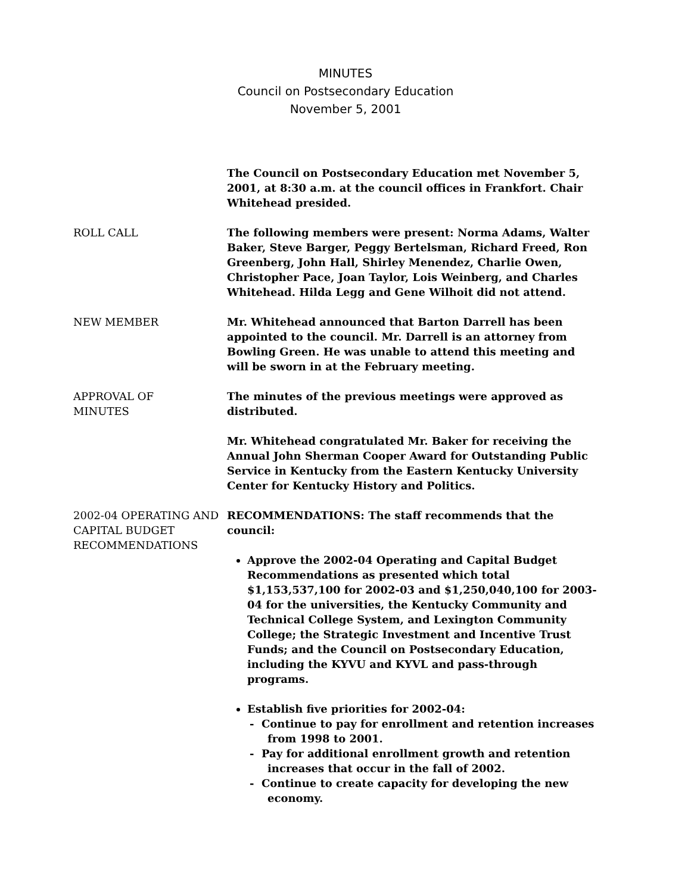MINUTES
Council on Postsecondary Education
November 5, 2001
The Council on Postsecondary Education met November 5, 2001, at 8:30 a.m. at the council offices in Frankfort. Chair Whitehead presided.
ROLL CALL The following members were present: Norma Adams, Walter Baker, Steve Barger, Peggy Bertelsman, Richard Freed, Ron Greenberg, John Hall, Shirley Menendez, Charlie Owen, Christopher Pace, Joan Taylor, Lois Weinberg, and Charles Whitehead. Hilda Legg and Gene Wilhoit did not attend.
NEW MEMBER Mr. Whitehead announced that Barton Darrell has been appointed to the council. Mr. Darrell is an attorney from Bowling Green. He was unable to attend this meeting and will be sworn in at the February meeting.
APPROVAL OF
MINUTES
The minutes of the previous meetings were approved as distributed.
Mr. Whitehead congratulated Mr. Baker for receiving the Annual John Sherman Cooper Award for Outstanding Public Service in Kentucky from the Eastern Kentucky University Center for Kentucky History and Politics.
2002-04 OPERATING AND CAPITAL BUDGET RECOMMENDATIONS
RECOMMENDATIONS: The staff recommends that the council:
Approve the 2002-04 Operating and Capital Budget Recommendations as presented which total $1,153,537,100 for 2002-03 and $1,250,040,100 for 2003-04 for the universities, the Kentucky Community and Technical College System, and Lexington Community College; the Strategic Investment and Incentive Trust Funds; and the Council on Postsecondary Education, including the KYVU and KYVL and pass-through programs.
Establish five priorities for 2002-04:
- Continue to pay for enrollment and retention increases from 1998 to 2001.
- Pay for additional enrollment growth and retention increases that occur in the fall of 2002.
- Continue to create capacity for developing the new economy.